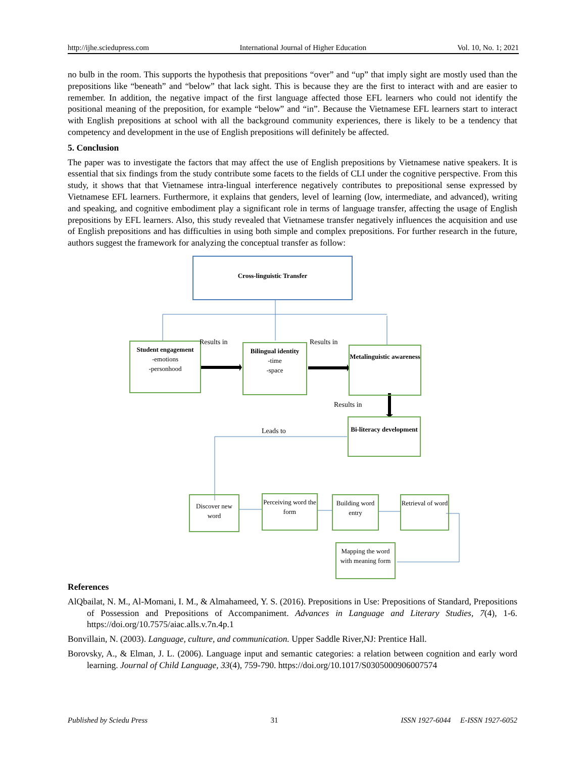http://ijhe.sciedupress.com International Journal of Higher Education Vol. 10, No. 1; 2021
no bulb in the room. This supports the hypothesis that prepositions “over” and “up” that imply sight are mostly used than the prepositions like “beneath” and “below” that lack sight. This is because they are the first to interact with and are easier to remember. In addition, the negative impact of the first language affected those EFL learners who could not identify the positional meaning of the preposition, for example “below” and “in”. Because the Vietnamese EFL learners start to interact with English prepositions at school with all the background community experiences, there is likely to be a tendency that competency and development in the use of English prepositions will definitely be affected.
5. Conclusion
The paper was to investigate the factors that may affect the use of English prepositions by Vietnamese native speakers. It is essential that six findings from the study contribute some facets to the fields of CLI under the cognitive perspective. From this study, it shows that that Vietnamese intra-lingual interference negatively contributes to prepositional sense expressed by Vietnamese EFL learners. Furthermore, it explains that genders, level of learning (low, intermediate, and advanced), writing and speaking, and cognitive embodiment play a significant role in terms of language transfer, affecting the usage of English prepositions by EFL learners. Also, this study revealed that Vietnamese transfer negatively influences the acquisition and use of English prepositions and has difficulties in using both simple and complex prepositions. For further research in the future, authors suggest the framework for analyzing the conceptual transfer as follow:
Cross-linguistic Transfer
Student engagement
-emotions
-personhood
Results in
Bilingual identity
-time
-space
Results in
Metalinguistic awareness
Results in
Bi-literacy development
Leads to
Discover new word
Perceiving word the form
Building word entry
Retrieval of word
Mapping the word with meaning form
References
AlQbailat, N. M., Al-Momani, I. M., & Almahameed, Y. S. (2016). Prepositions in Use: Prepositions of Standard, Prepositions of Possession and Prepositions of Accompaniment. Advances in Language and Literary Studies, 7(4), 1-6. https://doi.org/10.7575/aiac.alls.v.7n.4p.1
Bonvillain, N. (2003). Language, culture, and communication. Upper Saddle River,NJ: Prentice Hall.
Borovsky, A., & Elman, J. L. (2006). Language input and semantic categories: a relation between cognition and early word learning. Journal of Child Language, 33(4), 759-790. https://doi.org/10.1017/S0305000906007574
Published by Sciedu Press 31 ISSN 1927-6044 E-ISSN 1927-6052